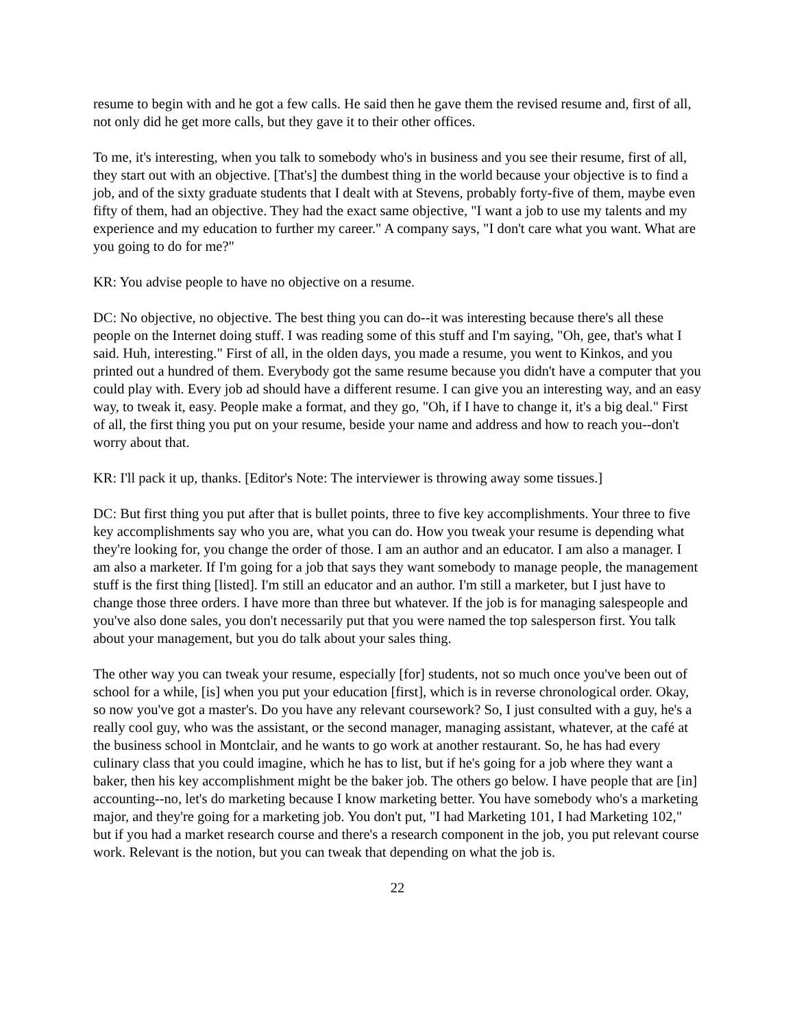resume to begin with and he got a few calls. He said then he gave them the revised resume and, first of all, not only did he get more calls, but they gave it to their other offices.
To me, it's interesting, when you talk to somebody who's in business and you see their resume, first of all, they start out with an objective. [That's] the dumbest thing in the world because your objective is to find a job, and of the sixty graduate students that I dealt with at Stevens, probably forty-five of them, maybe even fifty of them, had an objective. They had the exact same objective, "I want a job to use my talents and my experience and my education to further my career." A company says, "I don't care what you want. What are you going to do for me?"
KR: You advise people to have no objective on a resume.
DC: No objective, no objective. The best thing you can do--it was interesting because there's all these people on the Internet doing stuff. I was reading some of this stuff and I'm saying, "Oh, gee, that's what I said. Huh, interesting." First of all, in the olden days, you made a resume, you went to Kinkos, and you printed out a hundred of them. Everybody got the same resume because you didn't have a computer that you could play with. Every job ad should have a different resume. I can give you an interesting way, and an easy way, to tweak it, easy. People make a format, and they go, "Oh, if I have to change it, it's a big deal." First of all, the first thing you put on your resume, beside your name and address and how to reach you--don't worry about that.
KR: I'll pack it up, thanks. [Editor's Note: The interviewer is throwing away some tissues.]
DC: But first thing you put after that is bullet points, three to five key accomplishments. Your three to five key accomplishments say who you are, what you can do. How you tweak your resume is depending what they're looking for, you change the order of those. I am an author and an educator. I am also a manager. I am also a marketer. If I'm going for a job that says they want somebody to manage people, the management stuff is the first thing [listed]. I'm still an educator and an author. I'm still a marketer, but I just have to change those three orders. I have more than three but whatever. If the job is for managing salespeople and you've also done sales, you don't necessarily put that you were named the top salesperson first. You talk about your management, but you do talk about your sales thing.
The other way you can tweak your resume, especially [for] students, not so much once you've been out of school for a while, [is] when you put your education [first], which is in reverse chronological order. Okay, so now you've got a master's. Do you have any relevant coursework? So, I just consulted with a guy, he's a really cool guy, who was the assistant, or the second manager, managing assistant, whatever, at the café at the business school in Montclair, and he wants to go work at another restaurant. So, he has had every culinary class that you could imagine, which he has to list, but if he's going for a job where they want a baker, then his key accomplishment might be the baker job. The others go below. I have people that are [in] accounting--no, let's do marketing because I know marketing better. You have somebody who's a marketing major, and they're going for a marketing job. You don't put, "I had Marketing 101, I had Marketing 102," but if you had a market research course and there's a research component in the job, you put relevant course work. Relevant is the notion, but you can tweak that depending on what the job is.
22